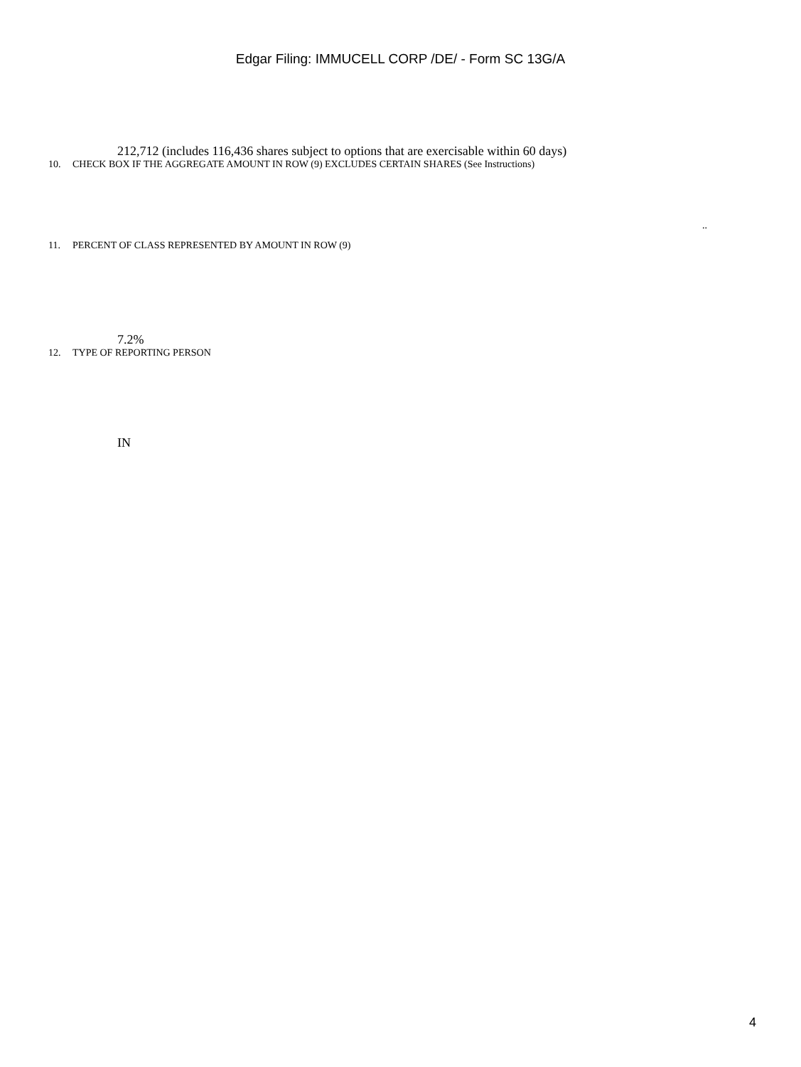Edgar Filing: IMMUCELL CORP /DE/ - Form SC 13G/A
212,712 (includes 116,436 shares subject to options that are exercisable within 60 days)
10. CHECK BOX IF THE AGGREGATE AMOUNT IN ROW (9) EXCLUDES CERTAIN SHARES (See Instructions)
..
11. PERCENT OF CLASS REPRESENTED BY AMOUNT IN ROW (9)
7.2%
12. TYPE OF REPORTING PERSON
IN
4